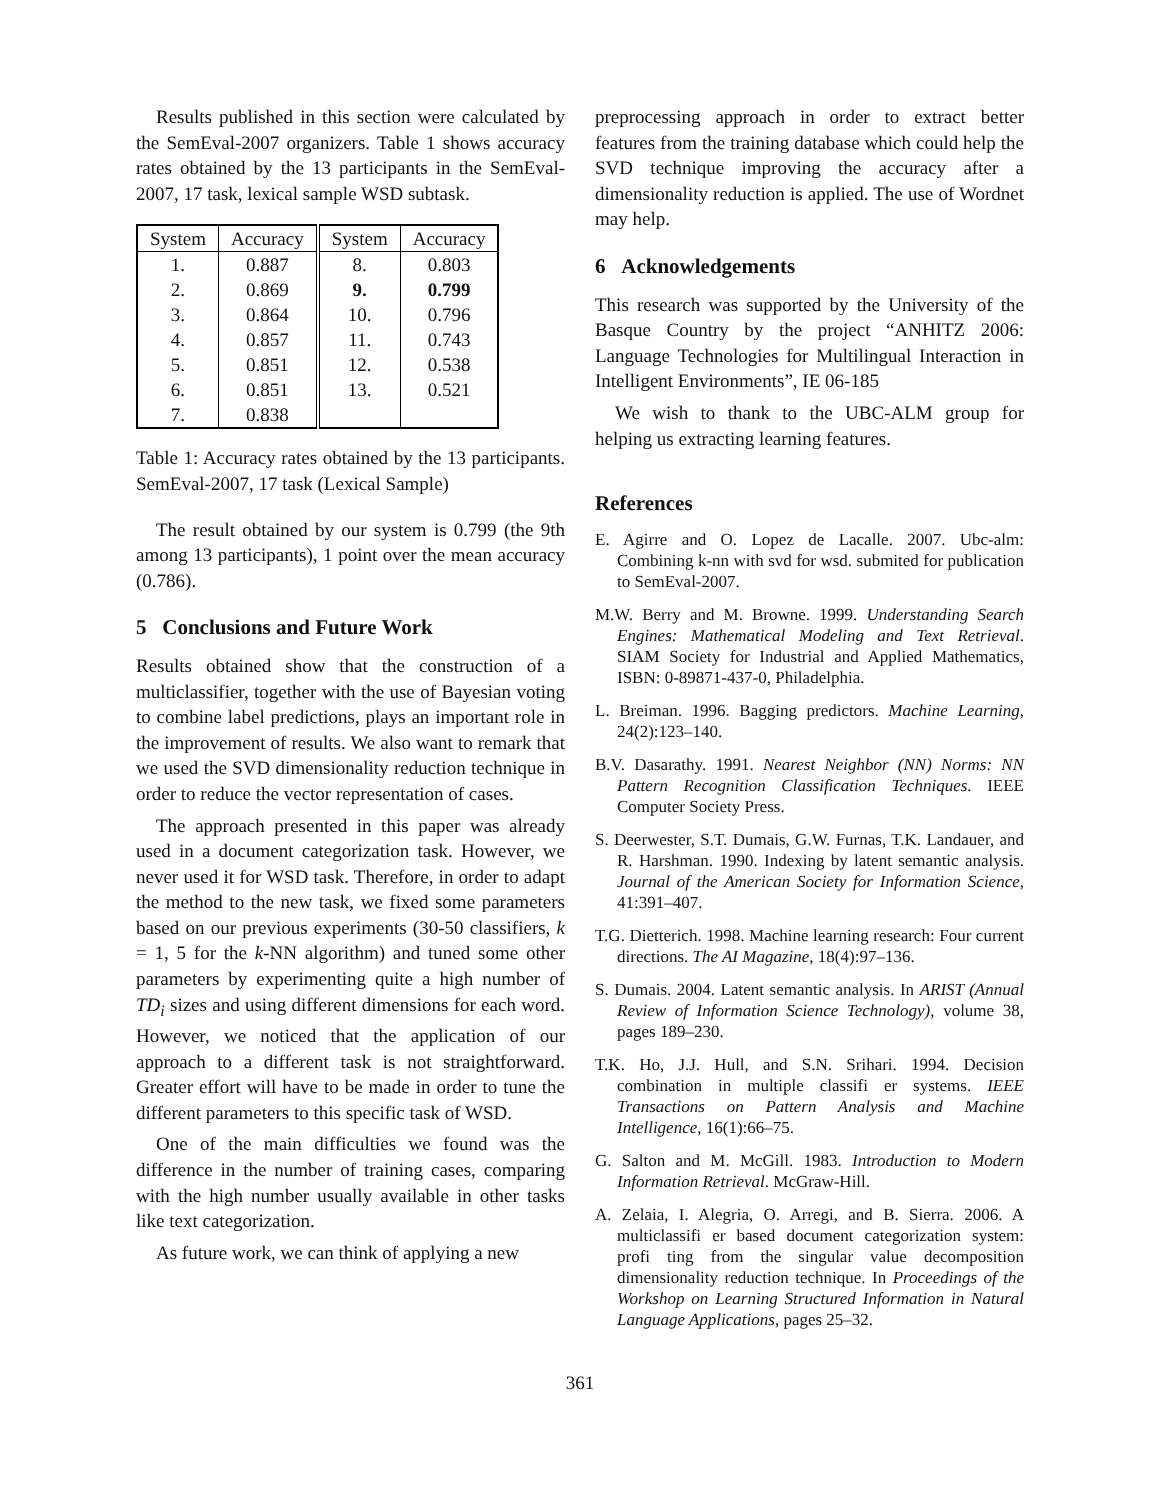Results published in this section were calculated by the SemEval-2007 organizers. Table 1 shows accuracy rates obtained by the 13 participants in the SemEval-2007, 17 task, lexical sample WSD subtask.
| System | Accuracy | System | Accuracy |
| --- | --- | --- | --- |
| 1. | 0.887 | 8. | 0.803 |
| 2. | 0.869 | 9. | 0.799 |
| 3. | 0.864 | 10. | 0.796 |
| 4. | 0.857 | 11. | 0.743 |
| 5. | 0.851 | 12. | 0.538 |
| 6. | 0.851 | 13. | 0.521 |
| 7. | 0.838 | | |
Table 1: Accuracy rates obtained by the 13 participants. SemEval-2007, 17 task (Lexical Sample)
The result obtained by our system is 0.799 (the 9th among 13 participants), 1 point over the mean accuracy (0.786).
5 Conclusions and Future Work
Results obtained show that the construction of a multiclassifier, together with the use of Bayesian voting to combine label predictions, plays an important role in the improvement of results. We also want to remark that we used the SVD dimensionality reduction technique in order to reduce the vector representation of cases.
The approach presented in this paper was already used in a document categorization task. However, we never used it for WSD task. Therefore, in order to adapt the method to the new task, we fixed some parameters based on our previous experiments (30-50 classifiers, k = 1, 5 for the k-NN algorithm) and tuned some other parameters by experimenting quite a high number of TD<sub>i</sub> sizes and using different dimensions for each word. However, we noticed that the application of our approach to a different task is not straightforward. Greater effort will have to be made in order to tune the different parameters to this specific task of WSD.
One of the main difficulties we found was the difference in the number of training cases, comparing with the high number usually available in other tasks like text categorization.
As future work, we can think of applying a new
preprocessing approach in order to extract better features from the training database which could help the SVD technique improving the accuracy after a dimensionality reduction is applied. The use of Wordnet may help.
6 Acknowledgements
This research was supported by the University of the Basque Country by the project “ANHITZ 2006: Language Technologies for Multilingual Interaction in Intelligent Environments”, IE 06-185
We wish to thank to the UBC-ALM group for helping us extracting learning features.
References
E. Agirre and O. Lopez de Lacalle. 2007. Ubc-alm: Combining k-nn with svd for wsd. submited for publication to SemEval-2007.
M.W. Berry and M. Browne. 1999. Understanding Search Engines: Mathematical Modeling and Text Retrieval. SIAM Society for Industrial and Applied Mathematics, ISBN: 0-89871-437-0, Philadelphia.
L. Breiman. 1996. Bagging predictors. Machine Learning, 24(2):123–140.
B.V. Dasarathy. 1991. Nearest Neighbor (NN) Norms: NN Pattern Recognition Classification Techniques. IEEE Computer Society Press.
S. Deerwester, S.T. Dumais, G.W. Furnas, T.K. Landauer, and R. Harshman. 1990. Indexing by latent semantic analysis. Journal of the American Society for Information Science, 41:391–407.
T.G. Dietterich. 1998. Machine learning research: Four current directions. The AI Magazine, 18(4):97–136.
S. Dumais. 2004. Latent semantic analysis. In ARIST (Annual Review of Information Science Technology), volume 38, pages 189–230.
T.K. Ho, J.J. Hull, and S.N. Srihari. 1994. Decision combination in multiple classifi er systems. IEEE Transactions on Pattern Analysis and Machine Intelligence, 16(1):66–75.
G. Salton and M. McGill. 1983. Introduction to Modern Information Retrieval. McGraw-Hill.
A. Zelaia, I. Alegria, O. Arregi, and B. Sierra. 2006. A multiclassifi er based document categorization system: profi ting from the singular value decomposition dimensionality reduction technique. In Proceedings of the Workshop on Learning Structured Information in Natural Language Applications, pages 25–32.
361